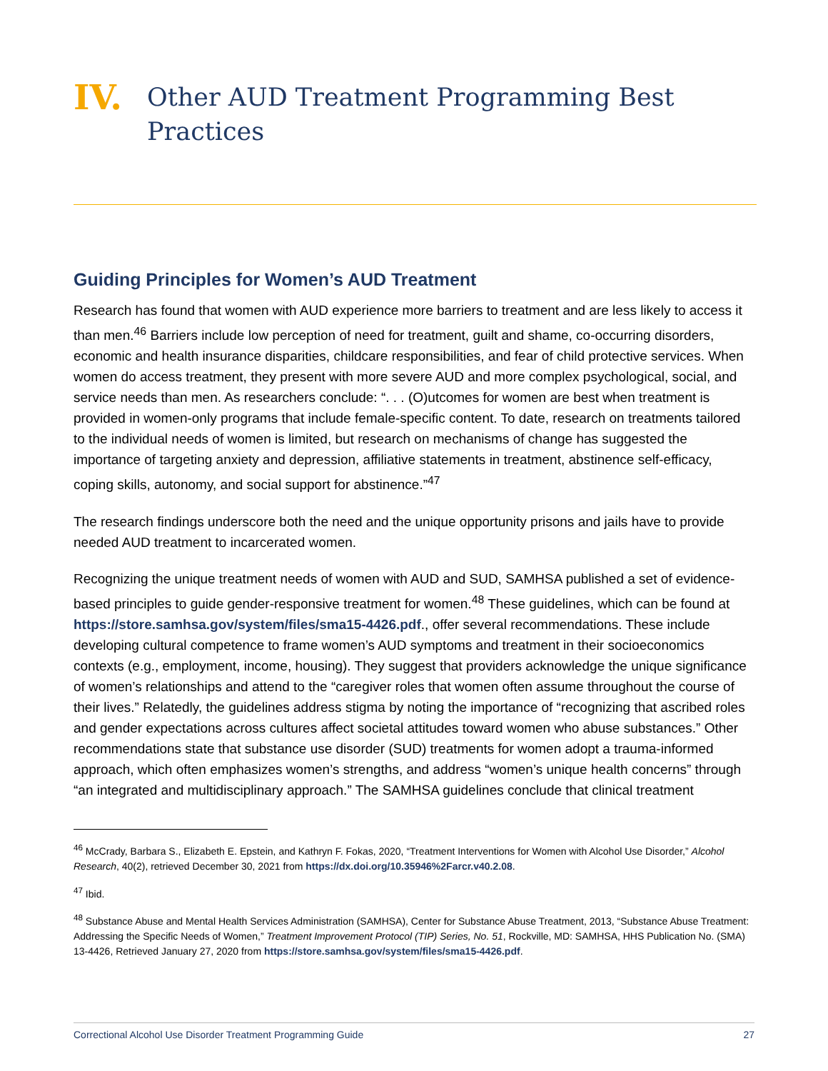IV. Other AUD Treatment Programming Best Practices
Guiding Principles for Women’s AUD Treatment
Research has found that women with AUD experience more barriers to treatment and are less likely to access it than men.<sup>46</sup> Barriers include low perception of need for treatment, guilt and shame, co-occurring disorders, economic and health insurance disparities, childcare responsibilities, and fear of child protective services. When women do access treatment, they present with more severe AUD and more complex psychological, social, and service needs than men. As researchers conclude: “. . . (O)utcomes for women are best when treatment is provided in women-only programs that include female-specific content. To date, research on treatments tailored to the individual needs of women is limited, but research on mechanisms of change has suggested the importance of targeting anxiety and depression, affiliative statements in treatment, abstinence self-efficacy, coping skills, autonomy, and social support for abstinence.”<sup>47</sup>
The research findings underscore both the need and the unique opportunity prisons and jails have to provide needed AUD treatment to incarcerated women.
Recognizing the unique treatment needs of women with AUD and SUD, SAMHSA published a set of evidence-based principles to guide gender-responsive treatment for women.<sup>48</sup> These guidelines, which can be found at https://store.samhsa.gov/system/files/sma15-4426.pdf., offer several recommendations. These include developing cultural competence to frame women’s AUD symptoms and treatment in their socioeconomics contexts (e.g., employment, income, housing). They suggest that providers acknowledge the unique significance of women’s relationships and attend to the “caregiver roles that women often assume throughout the course of their lives.” Relatedly, the guidelines address stigma by noting the importance of “recognizing that ascribed roles and gender expectations across cultures affect societal attitudes toward women who abuse substances.” Other recommendations state that substance use disorder (SUD) treatments for women adopt a trauma-informed approach, which often emphasizes women’s strengths, and address “women’s unique health concerns” through “an integrated and multidisciplinary approach.” The SAMHSA guidelines conclude that clinical treatment
<sup>46</sup> McCrady, Barbara S., Elizabeth E. Epstein, and Kathryn F. Fokas, 2020, “Treatment Interventions for Women with Alcohol Use Disorder,” Alcohol Research, 40(2), retrieved December 30, 2021 from https://dx.doi.org/10.35946%2Farcr.v40.2.08.
<sup>47</sup> Ibid.
<sup>48</sup> Substance Abuse and Mental Health Services Administration (SAMHSA), Center for Substance Abuse Treatment, 2013, “Substance Abuse Treatment: Addressing the Specific Needs of Women,” Treatment Improvement Protocol (TIP) Series, No. 51, Rockville, MD: SAMHSA, HHS Publication No. (SMA) 13-4426, Retrieved January 27, 2020 from https://store.samhsa.gov/system/files/sma15-4426.pdf.
Correctional Alcohol Use Disorder Treatment Programming Guide 27